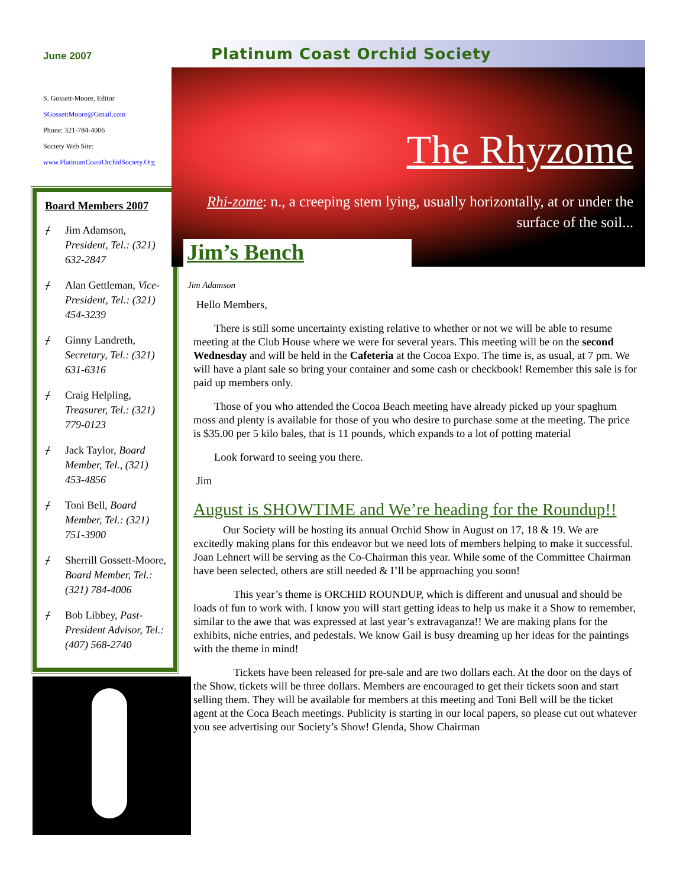June 2007
S. Gossett-Moore, Editor
SGossettMoore@Gmail.com
Phone: 321-784-4006
Society Web Site:
www.PlatinumCoastOrchidSociety.Org
Board Members 2007
⌿ Jim Adamson, President, Tel.: (321) 632-2847
⌿ Alan Gettleman, Vice-President, Tel.: (321) 454-3239
⌿ Ginny Landreth, Secretary, Tel.: (321) 631-6316
⌿ Craig Helpling, Treasurer, Tel.: (321) 779-0123
⌿ Jack Taylor, Board Member, Tel., (321) 453-4856
⌿ Toni Bell, Board Member, Tel.: (321) 751-3900
⌿ Sherrill Gossett-Moore, Board Member, Tel.: (321) 784-4006
⌿ Bob Libbey, Past-President Advisor, Tel.: (407) 568-2740
Platinum Coast Orchid Society
The Rhyzome
Rhi-zome: n., a creeping stem lying, usually horizontally, at or under the surface of the soil...
Jim’s Bench
Jim Adamson
Hello Members,
There is still some uncertainty existing relative to whether or not we will be able to resume meeting at the Club House where we were for several years. This meeting will be on the second Wednesday and will be held in the Cafeteria at the Cocoa Expo. The time is, as usual, at 7 pm. We will have a plant sale so bring your container and some cash or checkbook! Remember this sale is for paid up members only.
Those of you who attended the Cocoa Beach meeting have already picked up your spaghum moss and plenty is available for those of you who desire to purchase some at the meeting. The price is $35.00 per 5 kilo bales, that is 11 pounds, which expands to a lot of potting material
Look forward to seeing you there.
Jim
August is SHOWTIME and We’re heading for the Roundup!!
Our Society will be hosting its annual Orchid Show in August on 17, 18 & 19. We are excitedly making plans for this endeavor but we need lots of members helping to make it successful. Joan Lehnert will be serving as the Co-Chairman this year. While some of the Committee Chairman have been selected, others are still needed & I’ll be approaching you soon!
This year’s theme is ORCHID ROUNDUP, which is different and unusual and should be loads of fun to work with. I know you will start getting ideas to help us make it a Show to remember, similar to the awe that was expressed at last year’s extravaganza!! We are making plans for the exhibits, niche entries, and pedestals. We know Gail is busy dreaming up her ideas for the paintings with the theme in mind!
Tickets have been released for pre-sale and are two dollars each. At the door on the days of the Show, tickets will be three dollars. Members are encouraged to get their tickets soon and start selling them. They will be available for members at this meeting and Toni Bell will be the ticket agent at the Coca Beach meetings. Publicity is starting in our local papers, so please cut out whatever you see advertising our Society’s Show! Glenda, Show Chairman